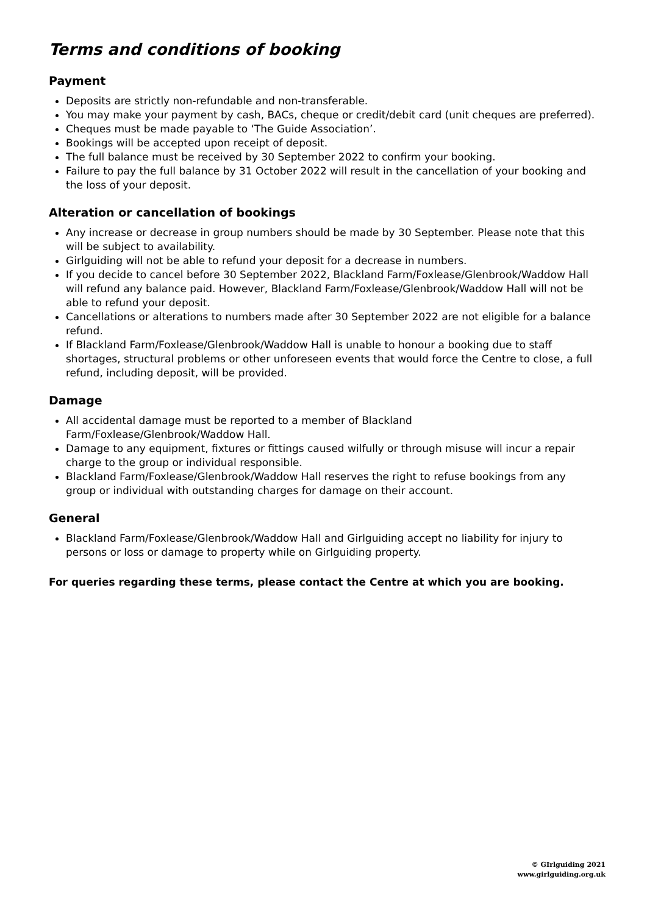Terms and conditions of booking
Payment
Deposits are strictly non-refundable and non-transferable.
You may make your payment by cash, BACs, cheque or credit/debit card (unit cheques are preferred).
Cheques must be made payable to ‘The Guide Association’.
Bookings will be accepted upon receipt of deposit.
The full balance must be received by 30 September 2022 to confirm your booking.
Failure to pay the full balance by 31 October 2022 will result in the cancellation of your booking and the loss of your deposit.
Alteration or cancellation of bookings
Any increase or decrease in group numbers should be made by 30 September. Please note that this will be subject to availability.
Girlguiding will not be able to refund your deposit for a decrease in numbers.
If you decide to cancel before 30 September 2022, Blackland Farm/Foxlease/Glenbrook/Waddow Hall will refund any balance paid. However, Blackland Farm/Foxlease/Glenbrook/Waddow Hall will not be able to refund your deposit.
Cancellations or alterations to numbers made after 30 September 2022 are not eligible for a balance refund.
If Blackland Farm/Foxlease/Glenbrook/Waddow Hall is unable to honour a booking due to staff shortages, structural problems or other unforeseen events that would force the Centre to close, a full refund, including deposit, will be provided.
Damage
All accidental damage must be reported to a member of Blackland
Farm/Foxlease/Glenbrook/Waddow Hall.
Damage to any equipment, fixtures or fittings caused wilfully or through misuse will incur a repair charge to the group or individual responsible.
Blackland Farm/Foxlease/Glenbrook/Waddow Hall reserves the right to refuse bookings from any group or individual with outstanding charges for damage on their account.
General
Blackland Farm/Foxlease/Glenbrook/Waddow Hall and Girlguiding accept no liability for injury to persons or loss or damage to property while on Girlguiding property.
For queries regarding these terms, please contact the Centre at which you are booking.
© GIrlguiding 2021
www.girlguiding.org.uk